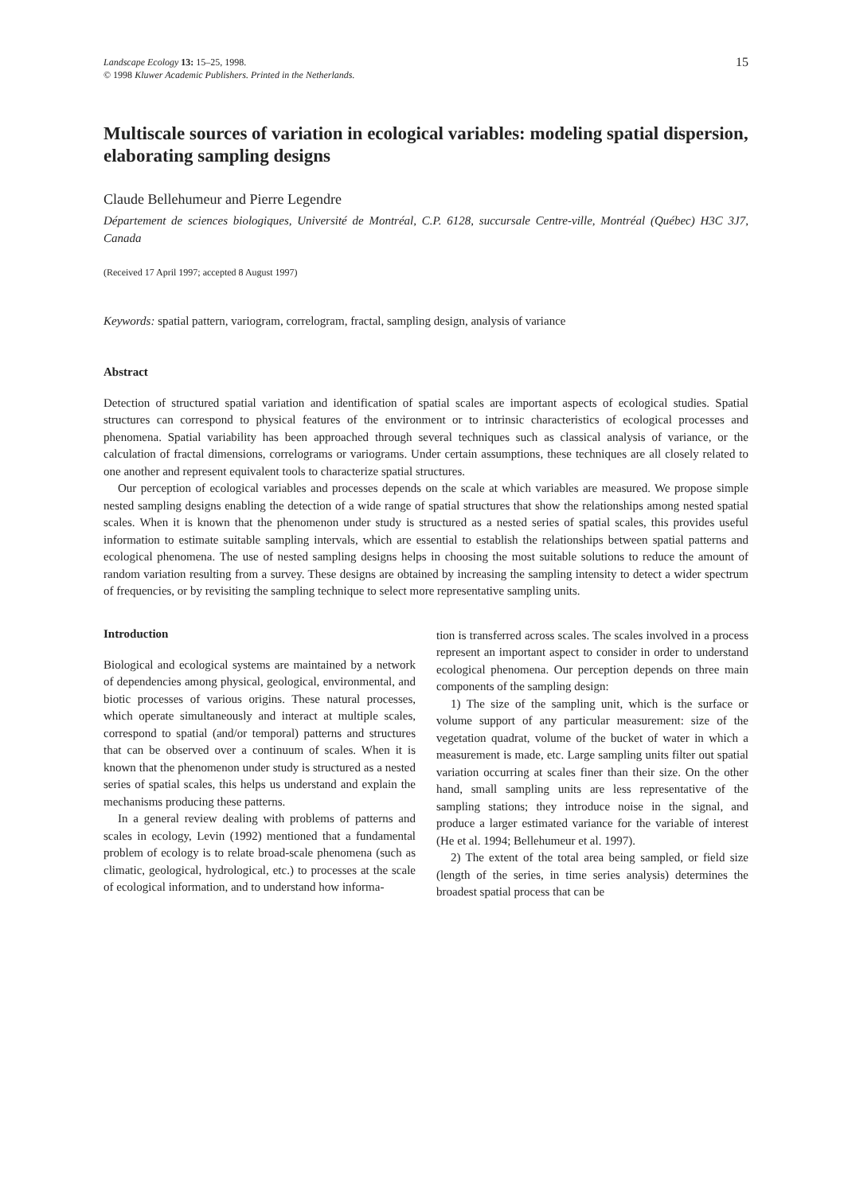Landscape Ecology 13: 15–25, 1998.
© 1998 Kluwer Academic Publishers. Printed in the Netherlands.
15
Multiscale sources of variation in ecological variables: modeling spatial dispersion, elaborating sampling designs
Claude Bellehumeur and Pierre Legendre
Département de sciences biologiques, Université de Montréal, C.P. 6128, succursale Centre-ville, Montréal (Québec) H3C 3J7, Canada
(Received 17 April 1997; accepted 8 August 1997)
Keywords: spatial pattern, variogram, correlogram, fractal, sampling design, analysis of variance
Abstract
Detection of structured spatial variation and identification of spatial scales are important aspects of ecological studies. Spatial structures can correspond to physical features of the environment or to intrinsic characteristics of ecological processes and phenomena. Spatial variability has been approached through several techniques such as classical analysis of variance, or the calculation of fractal dimensions, correlograms or variograms. Under certain assumptions, these techniques are all closely related to one another and represent equivalent tools to characterize spatial structures.
Our perception of ecological variables and processes depends on the scale at which variables are measured. We propose simple nested sampling designs enabling the detection of a wide range of spatial structures that show the relationships among nested spatial scales. When it is known that the phenomenon under study is structured as a nested series of spatial scales, this provides useful information to estimate suitable sampling intervals, which are essential to establish the relationships between spatial patterns and ecological phenomena. The use of nested sampling designs helps in choosing the most suitable solutions to reduce the amount of random variation resulting from a survey. These designs are obtained by increasing the sampling intensity to detect a wider spectrum of frequencies, or by revisiting the sampling technique to select more representative sampling units.
Introduction
Biological and ecological systems are maintained by a network of dependencies among physical, geological, environmental, and biotic processes of various origins. These natural processes, which operate simultaneously and interact at multiple scales, correspond to spatial (and/or temporal) patterns and structures that can be observed over a continuum of scales. When it is known that the phenomenon under study is structured as a nested series of spatial scales, this helps us understand and explain the mechanisms producing these patterns.
In a general review dealing with problems of patterns and scales in ecology, Levin (1992) mentioned that a fundamental problem of ecology is to relate broad-scale phenomena (such as climatic, geological, hydrological, etc.) to processes at the scale of ecological information, and to understand how informa-
tion is transferred across scales. The scales involved in a process represent an important aspect to consider in order to understand ecological phenomena. Our perception depends on three main components of the sampling design:
1) The size of the sampling unit, which is the surface or volume support of any particular measurement: size of the vegetation quadrat, volume of the bucket of water in which a measurement is made, etc. Large sampling units filter out spatial variation occurring at scales finer than their size. On the other hand, small sampling units are less representative of the sampling stations; they introduce noise in the signal, and produce a larger estimated variance for the variable of interest (He et al. 1994; Bellehumeur et al. 1997).
2) The extent of the total area being sampled, or field size (length of the series, in time series analysis) determines the broadest spatial process that can be